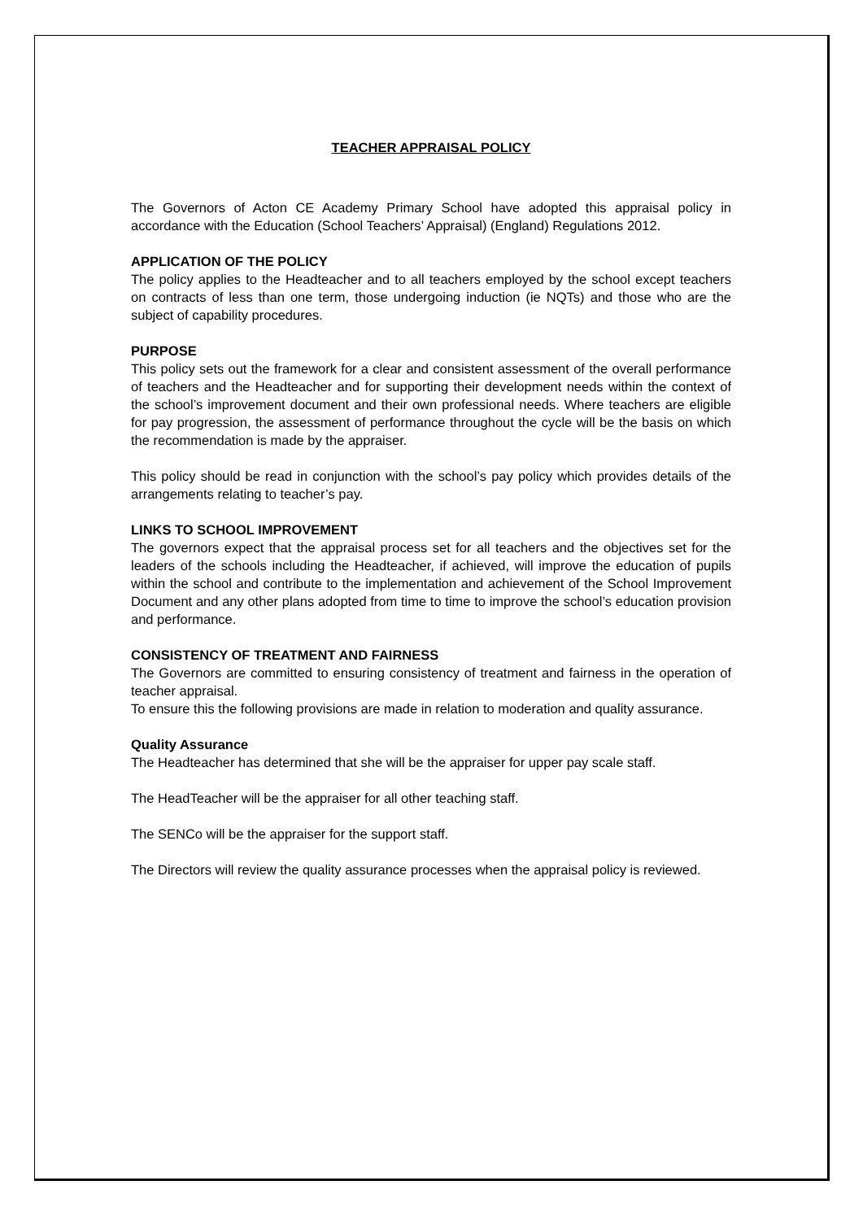TEACHER APPRAISAL POLICY
The Governors of Acton CE Academy Primary School have adopted this appraisal policy in accordance with the Education (School Teachers’ Appraisal) (England) Regulations 2012.
APPLICATION OF THE POLICY
The policy applies to the Headteacher and to all teachers employed by the school except teachers on contracts of less than one term, those undergoing induction (ie NQTs) and those who are the subject of capability procedures.
PURPOSE
This policy sets out the framework for a clear and consistent assessment of the overall performance of teachers and the Headteacher and for supporting their development needs within the context of the school’s improvement document and their own professional needs. Where teachers are eligible for pay progression, the assessment of performance throughout the cycle will be the basis on which the recommendation is made by the appraiser.
This policy should be read in conjunction with the school’s pay policy which provides details of the arrangements relating to teacher’s pay.
LINKS TO SCHOOL IMPROVEMENT
The governors expect that the appraisal process set for all teachers and the objectives set for the leaders of the schools including the Headteacher, if achieved, will improve the education of pupils within the school and contribute to the implementation and achievement of the School Improvement Document and any other plans adopted from time to time to improve the school’s education provision and performance.
CONSISTENCY OF TREATMENT AND FAIRNESS
The Governors are committed to ensuring consistency of treatment and fairness in the operation of teacher appraisal.
To ensure this the following provisions are made in relation to moderation and quality assurance.
Quality Assurance
The Headteacher has determined that she will be the appraiser for upper pay scale staff.
The HeadTeacher will be the appraiser for all other teaching staff.
The SENCo will be the appraiser for the support staff.
The Directors will review the quality assurance processes when the appraisal policy is reviewed.